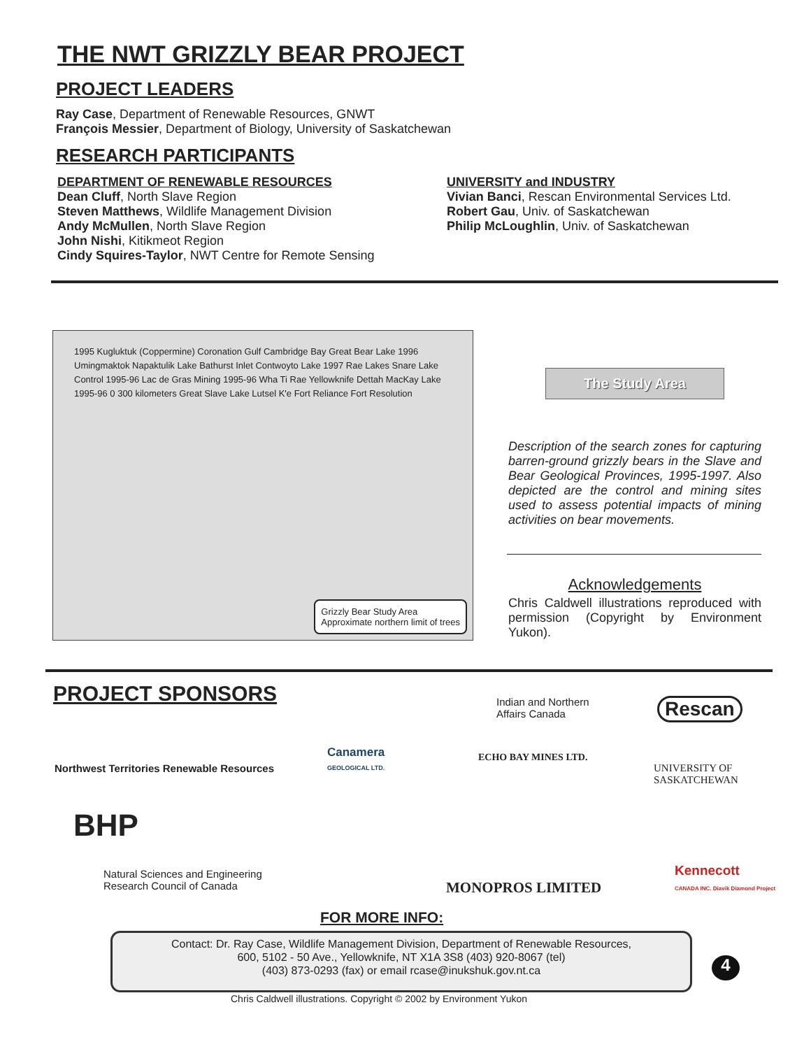THE NWT GRIZZLY BEAR PROJECT
PROJECT LEADERS
Ray Case, Department of Renewable Resources, GNWT
François Messier, Department of Biology, University of Saskatchewan
RESEARCH PARTICIPANTS
DEPARTMENT OF RENEWABLE RESOURCES
Dean Cluff, North Slave Region
Steven Matthews, Wildlife Management Division
Andy McMullen, North Slave Region
John Nishi, Kitikmeot Region
Cindy Squires-Taylor, NWT Centre for Remote Sensing
UNIVERSITY and INDUSTRY
Vivian Banci, Rescan Environmental Services Ltd.
Robert Gau, Univ. of Saskatchewan
Philip McLoughlin, Univ. of Saskatchewan
1995 Kugluktuk (Coppermine) Coronation Gulf Cambridge Bay Great Bear Lake 1996 Umingmaktok Napaktulik Lake Bathurst Inlet Contwoyto Lake 1997 Rae Lakes Snare Lake Control 1995-96 Lac de Gras Mining 1995-96 Wha Ti Rae Yellowknife Dettah MacKay Lake 1995-96 0 300 kilometers Great Slave Lake Lutsel K'e Fort Reliance Fort Resolution
Grizzly Bear Study Area
Approximate northern limit of trees
The Study Area
Description of the search zones for capturing barren-ground grizzly bears in the Slave and Bear Geological Provinces, 1995-1997. Also depicted are the control and mining sites used to assess potential impacts of mining activities on bear movements.
Acknowledgements
Chris Caldwell illustrations reproduced with permission (Copyright by Environment Yukon).
PROJECT SPONSORS
Northwest Territories Renewable Resources
BHP
Natural Sciences and Engineering
Research Council of Canada
Canamera
GEOLOGICAL LTD.
Indian and Northern
Affairs Canada
Rescan
ECHO BAY MINES LTD.
MONOPROS LIMITED
UNIVERSITY OF SASKATCHEWAN
Kennecott
CANADA INC. Diavik Diamond Project
FOR MORE INFO:
Contact: Dr. Ray Case, Wildlife Management Division, Department of Renewable Resources,
600, 5102 - 50 Ave., Yellowknife, NT X1A 3S8 (403) 920-8067 (tel)
(403) 873-0293 (fax) or email rcase@inukshuk.gov.nt.ca
4
Chris Caldwell illustrations. Copyright © 2002 by Environment Yukon